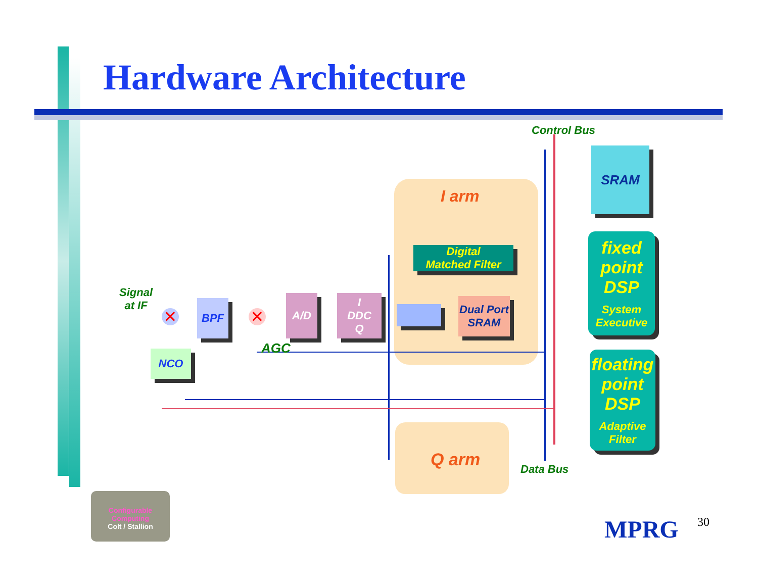Hardware Architecture
Control Bus
Data Bus
I arm
Q arm
SRAM
fixed
point
DSP
System
Executive
floating
point
DSP
Adaptive
Filter
Digital
Matched Filter
Dual Port
SRAM
Signal
at IF
BPF A/D
I
DDC
Q
NCO AGC
✕ ✕
Configurable Computing
Colt / Stallion
MPRG 30